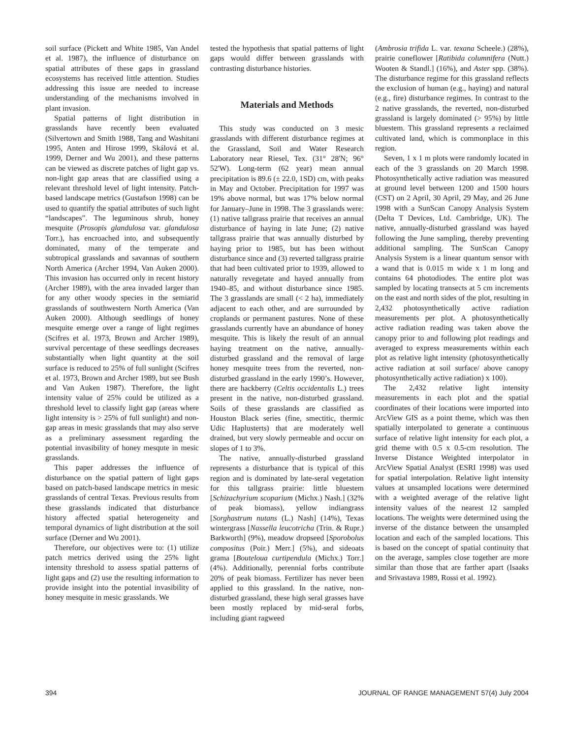soil surface (Pickett and White 1985, Van Andel et al. 1987), the influence of disturbance on spatial attributes of these gaps in grassland ecosystems has received little attention. Studies addressing this issue are needed to increase understanding of the mechanisms involved in plant invasion.
Spatial patterns of light distribution in grasslands have recently been evaluated (Silvertown and Smith 1988, Tang and Washitani 1995, Anten and Hirose 1999, Skálová et al. 1999, Derner and Wu 2001), and these patterns can be viewed as discrete patches of light gap vs. non-light gap areas that are classified using a relevant threshold level of light intensity. Patch-based landscape metrics (Gustafson 1998) can be used to quantify the spatial attributes of such light “landscapes”. The leguminous shrub, honey mesquite (Prosopis glandulosa var. glandulosa Torr.), has encroached into, and subsequently dominated, many of the temperate and subtropical grasslands and savannas of southern North America (Archer 1994, Van Auken 2000). This invasion has occurred only in recent history (Archer 1989), with the area invaded larger than for any other woody species in the semiarid grasslands of southwestern North America (Van Auken 2000). Although seedlings of honey mesquite emerge over a range of light regimes (Scifres et al. 1973, Brown and Archer 1989), survival percentage of these seedlings decreases substantially when light quantity at the soil surface is reduced to 25% of full sunlight (Scifres et al. 1973, Brown and Archer 1989, but see Bush and Van Auken 1987). Therefore, the light intensity value of 25% could be utilized as a threshold level to classify light gap (areas where light intensity is > 25% of full sunlight) and non-gap areas in mesic grasslands that may also serve as a preliminary assessment regarding the potential invasibility of honey mesqute in mesic grasslands.
This paper addresses the influence of disturbance on the spatial pattern of light gaps based on patch-based landscape metrics in mesic grasslands of central Texas. Previous results from these grasslands indicated that disturbance history affected spatial heterogeneity and temporal dynamics of light distribution at the soil surface (Derner and Wu 2001).
Therefore, our objectives were to: (1) utilize patch metrics derived using the 25% light intensity threshold to assess spatial patterns of light gaps and (2) use the resulting information to provide insight into the potential invasibility of honey mesquite in mesic grasslands. We
tested the hypothesis that spatial patterns of light gaps would differ between grasslands with contrasting disturbance histories.
Materials and Methods
This study was conducted on 3 mesic grasslands with different disturbance regimes at the Grassland, Soil and Water Research Laboratory near Riesel, Tex. (31° 28'N; 96° 52'W). Long-term (62 year) mean annual precipitation is 89.6 (± 22.0, 1SD) cm, with peaks in May and October. Precipitation for 1997 was 19% above normal, but was 17% below normal for January–June in 1998. The 3 grasslands were: (1) native tallgrass prairie that receives an annual disturbance of haying in late June; (2) native tallgrass prairie that was annually disturbed by haying prior to 1985, but has been without disturbance since and (3) reverted tallgrass prairie that had been cultivated prior to 1939, allowed to naturally revegetate and hayed annually from 1940–85, and without disturbance since 1985. The 3 grasslands are small (< 2 ha), immediately adjacent to each other, and are surrounded by croplands or permanent pastures. None of these grasslands currently have an abundance of honey mesquite. This is likely the result of an annual haying treatment on the native, annually-disturbed grassland and the removal of large honey mesquite trees from the reverted, non-disturbed grassland in the early 1990’s. However, there are hackberry (Celtis occidentalis L.) trees present in the native, non-disturbed grassland. Soils of these grasslands are classified as Houston Black series (fine, smectitic, thermic Udic Haplusterts) that are moderately well drained, but very slowly permeable and occur on slopes of 1 to 3%.
The native, annually-disturbed grassland represents a disturbance that is typical of this region and is dominated by late-seral vegetation for this tallgrass prairie: little bluestem [Schizachyrium scoparium (Michx.) Nash.] (32% of peak biomass), yellow indiangrass [Sorghastrum nutans (L.) Nash] (14%), Texas wintergrass [Nassella leucotricha (Trin. & Rupr.) Barkworth] (9%), meadow dropseed [Sporobolus compositus (Poir.) Merr.] (5%), and sideoats grama [Bouteloua curtipendula (Michx.) Torr.] (4%). Additionally, perennial forbs contribute 20% of peak biomass. Fertilizer has never been applied to this grassland. In the native, non-disturbed grassland, these high seral grasses have been mostly replaced by mid-seral forbs, including giant ragweed
(Ambrosia trifida L. var. texana Scheele.) (28%), prairie coneflower [Ratibida columnifera (Nutt.) Wooten & Standl.] (16%), and Aster spp. (38%). The disturbance regime for this grassland reflects the exclusion of human (e.g., haying) and natural (e.g., fire) disturbance regimes. In contrast to the 2 native grasslands, the reverted, non-disturbed grassland is largely dominated (> 95%) by little bluestem. This grassland represents a reclaimed cultivated land, which is commonplace in this region.
Seven, 1 x 1 m plots were randomly located in each of the 3 grasslands on 20 March 1998. Photosynthetically active radiation was measured at ground level between 1200 and 1500 hours (CST) on 2 April, 30 April, 29 May, and 26 June 1998 with a SunScan Canopy Analysis System (Delta T Devices, Ltd. Cambridge, UK). The native, annually-disturbed grassland was hayed following the June sampling, thereby preventing additional sampling. The SunScan Canopy Analysis System is a linear quantum sensor with a wand that is 0.015 m wide x 1 m long and contains 64 photodiodes. The entire plot was sampled by locating transects at 5 cm increments on the east and north sides of the plot, resulting in 2,432 photosynthetically active radiation measurements per plot. A photosynthetically active radiation reading was taken above the canopy prior to and following plot readings and averaged to express measurements within each plot as relative light intensity (photosynthetically active radiation at soil surface/ above canopy photosynthetically active radiation) x 100).
The 2,432 relative light intensity measurements in each plot and the spatial coordinates of their locations were imported into ArcView GIS as a point theme, which was then spatially interpolated to generate a continuous surface of relative light intensity for each plot, a grid theme with 0.5 x 0.5-cm resolution. The Inverse Distance Weighted interpolator in ArcView Spatial Analyst (ESRI 1998) was used for spatial interpolation. Relative light intensity values at unsampled locations were determined with a weighted average of the relative light intensity values of the nearest 12 sampled locations. The weights were determined using the inverse of the distance between the unsampled location and each of the sampled locations. This is based on the concept of spatial continuity that on the average, samples close together are more similar than those that are farther apart (Isaaks and Srivastava 1989, Rossi et al. 1992).
394 JOURNAL OF RANGE MANAGEMENT 57(4) July 2004